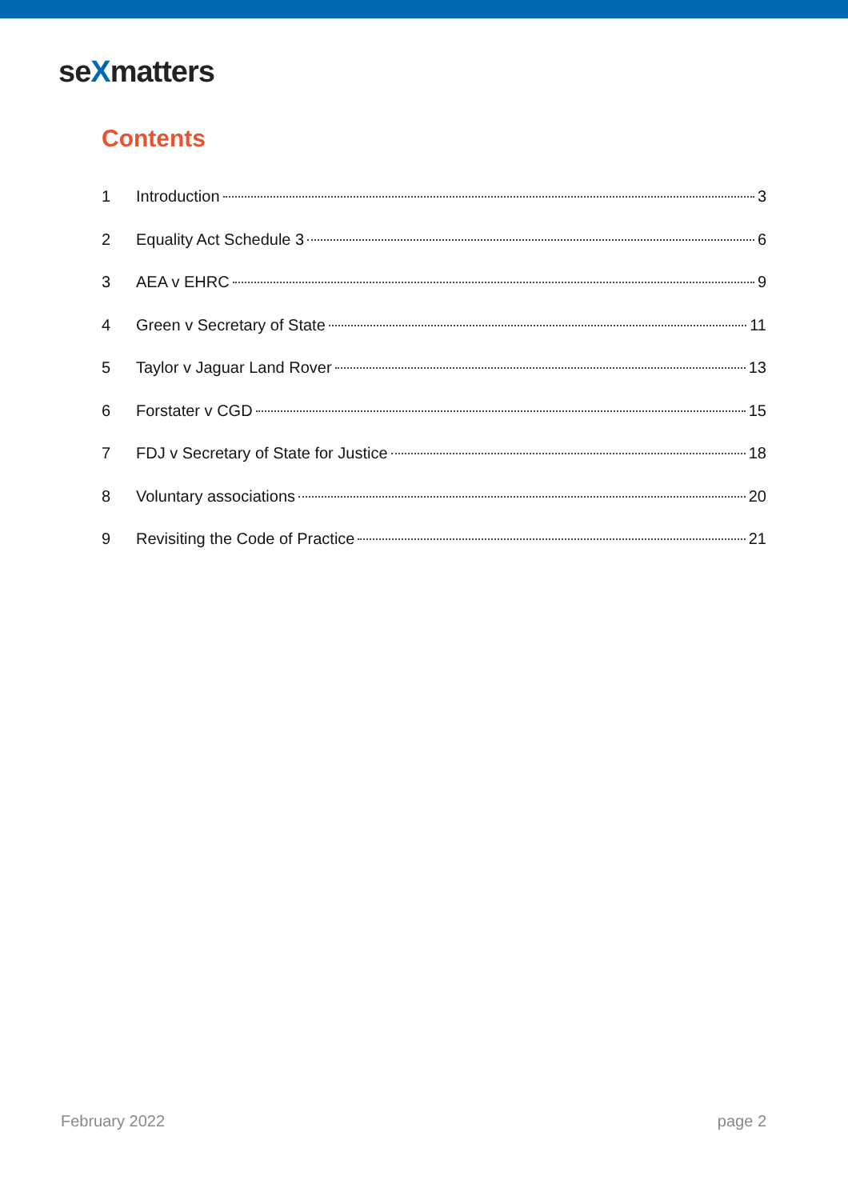seXmatters
Contents
1 Introduction 3
2 Equality Act Schedule 3 6
3 AEA v EHRC 9
4 Green v Secretary of State 11
5 Taylor v Jaguar Land Rover 13
6 Forstater v CGD 15
7 FDJ v Secretary of State for Justice 18
8 Voluntary associations 20
9 Revisiting the Code of Practice 21
February 2022 page 2